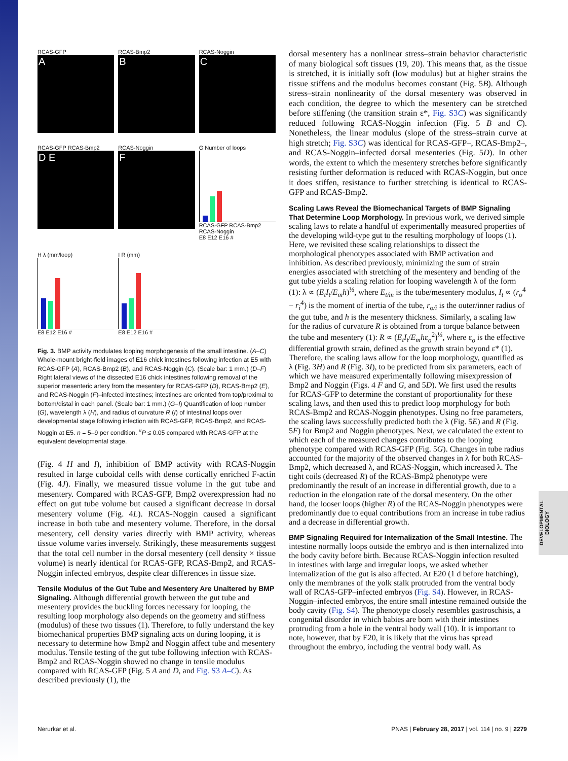RCAS-GFP
A
RCAS-Bmp2
B
RCAS-Noggin
C
RCAS-GFP RCAS-Bmp2
D E
RCAS-Noggin
F
G Number of loops
RCAS-GFP RCAS-Bmp2 RCAS-Noggin
E8 E12 E16 #
H λ (mm/loop)
E8 E12 E16 #
I R (mm)
E8 E12 E16 #
Fig. 3. BMP activity modulates looping morphogenesis of the small intestine. (A–C) Whole-mount bright-field images of E16 chick intestines following infection at E5 with RCAS-GFP (A), RCAS-Bmp2 (B), and RCAS-Noggin (C). (Scale bar: 1 mm.) (D–F) Right lateral views of the dissected E16 chick intestines following removal of the superior mesenteric artery from the mesentery for RCAS-GFP (D), RCAS-Bmp2 (E), and RCAS-Noggin (F)–infected intestines; intestines are oriented from top/proximal to bottom/distal in each panel. (Scale bar: 1 mm.) (G–I) Quantification of loop number (G), wavelength λ (H), and radius of curvature R (I) of intestinal loops over developmental stage following infection with RCAS-GFP, RCAS-Bmp2, and RCAS-Noggin at E5. n = 5–9 per condition. <sup>#</sup>P ≤ 0.05 compared with RCAS-GFP at the equivalent developmental stage.
(Fig. 4 H and I), inhibition of BMP activity with RCAS-Noggin resulted in large cuboidal cells with dense cortically enriched F-actin (Fig. 4J). Finally, we measured tissue volume in the gut tube and mesentery. Compared with RCAS-GFP, Bmp2 overexpression had no effect on gut tube volume but caused a significant decrease in dorsal mesentery volume (Fig. 4L). RCAS-Noggin caused a significant increase in both tube and mesentery volume. Therefore, in the dorsal mesentery, cell density varies directly with BMP activity, whereas tissue volume varies inversely. Strikingly, these measurements suggest that the total cell number in the dorsal mesentery (cell density × tissue volume) is nearly identical for RCAS-GFP, RCAS-Bmp2, and RCAS-Noggin infected embryos, despite clear differences in tissue size.
Tensile Modulus of the Gut Tube and Mesentery Are Unaltered by BMP Signaling.
Although differential growth between the gut tube and mesentery provides the buckling forces necessary for looping, the resulting loop morphology also depends on the geometry and stiffness (modulus) of these two tissues (1). Therefore, to fully understand the key biomechanical properties BMP signaling acts on during looping, it is necessary to determine how Bmp2 and Noggin affect tube and mesentery modulus. Tensile testing of the gut tube following infection with RCAS-Bmp2 and RCAS-Noggin showed no change in tensile modulus compared with RCAS-GFP (Fig. 5 A and D, and Fig. S3 A–C). As described previously (1), the
dorsal mesentery has a nonlinear stress–strain behavior characteristic of many biological soft tissues (19, 20). This means that, as the tissue is stretched, it is initially soft (low modulus) but at higher strains the tissue stiffens and the modulus becomes constant (Fig. 5B). Although stress–strain nonlinearity of the dorsal mesentery was observed in each condition, the degree to which the mesentery can be stretched before stiffening (the transition strain ε*, Fig. S3C) was significantly reduced following RCAS-Noggin infection (Fig. 5 B and C). Nonetheless, the linear modulus (slope of the stress–strain curve at high stretch; Fig. S3C) was identical for RCAS-GFP–, RCAS-Bmp2–, and RCAS-Noggin–infected dorsal mesenteries (Fig. 5D). In other words, the extent to which the mesentery stretches before significantly resisting further deformation is reduced with RCAS-Noggin, but once it does stiffen, resistance to further stretching is identical to RCAS-GFP and RCAS-Bmp2.
Scaling Laws Reveal the Biomechanical Targets of BMP Signaling That Determine Loop Morphology.
In previous work, we derived simple scaling laws to relate a handful of experimentally measured properties of the developing wild-type gut to the resulting morphology of loops (1). Here, we revisited these scaling relationships to dissect the morphological phenotypes associated with BMP activation and inhibition. As described previously, minimizing the sum of strain energies associated with stretching of the mesentery and bending of the gut tube yields a scaling relation for looping wavelength λ of the form (1): λ ∝ (E<sub>t</sub>I<sub>t</sub>/E<sub>m</sub>h)<sup>⅓</sup>, where E<sub>t/m</sub> is the tube/mesentery modulus, I<sub>t</sub> ∝ (r<sub>o</sub><sup>4</sup> − r<sub>i</sub><sup>4</sup>) is the moment of inertia of the tube, r<sub>o/i</sub> is the outer/inner radius of the gut tube, and h is the mesentery thickness. Similarly, a scaling law for the radius of curvature R is obtained from a torque balance between the tube and mesentery (1): R ∝ (E<sub>t</sub>I<sub>t</sub>/E<sub>m</sub>hε<sub>o</sub><sup>2</sup>)<sup>⅓</sup>, where ε<sub>o</sub> is the effective differential growth strain, defined as the growth strain beyond ε* (1). Therefore, the scaling laws allow for the loop morphology, quantified as λ (Fig. 3H) and R (Fig. 3I), to be predicted from six parameters, each of which we have measured experimentally following misexpression of Bmp2 and Noggin (Figs. 4 F and G, and 5D). We first used the results for RCAS-GFP to determine the constant of proportionality for these scaling laws, and then used this to predict loop morphology for both RCAS-Bmp2 and RCAS-Noggin phenotypes. Using no free parameters, the scaling laws successfully predicted both the λ (Fig. 5E) and R (Fig. 5F) for Bmp2 and Noggin phenotypes. Next, we calculated the extent to which each of the measured changes contributes to the looping phenotype compared with RCAS-GFP (Fig. 5G). Changes in tube radius accounted for the majority of the observed changes in λ for both RCAS-Bmp2, which decreased λ, and RCAS-Noggin, which increased λ. The tight coils (decreased R) of the RCAS-Bmp2 phenotype were predominantly the result of an increase in differential growth, due to a reduction in the elongation rate of the dorsal mesentery. On the other hand, the looser loops (higher R) of the RCAS-Noggin phenotypes were predominantly due to equal contributions from an increase in tube radius and a decrease in differential growth.
BMP Signaling Required for Internalization of the Small Intestine.
The intestine normally loops outside the embryo and is then internalized into the body cavity before birth. Because RCAS-Noggin infection resulted in intestines with large and irregular loops, we asked whether internalization of the gut is also affected. At E20 (1 d before hatching), only the membranes of the yolk stalk protruded from the ventral body wall of RCAS-GFP–infected embryos (Fig. S4). However, in RCAS-Noggin–infected embryos, the entire small intestine remained outside the body cavity (Fig. S4). The phenotype closely resembles gastroschisis, a congenital disorder in which babies are born with their intestines protruding from a hole in the ventral body wall (10). It is important to note, however, that by E20, it is likely that the virus has spread throughout the embryo, including the ventral body wall. As
DEVELOPMENTAL BIOLOGY
Nerurkar et al. PNAS | February 28, 2017 | vol. 114 | no. 9 | 2279